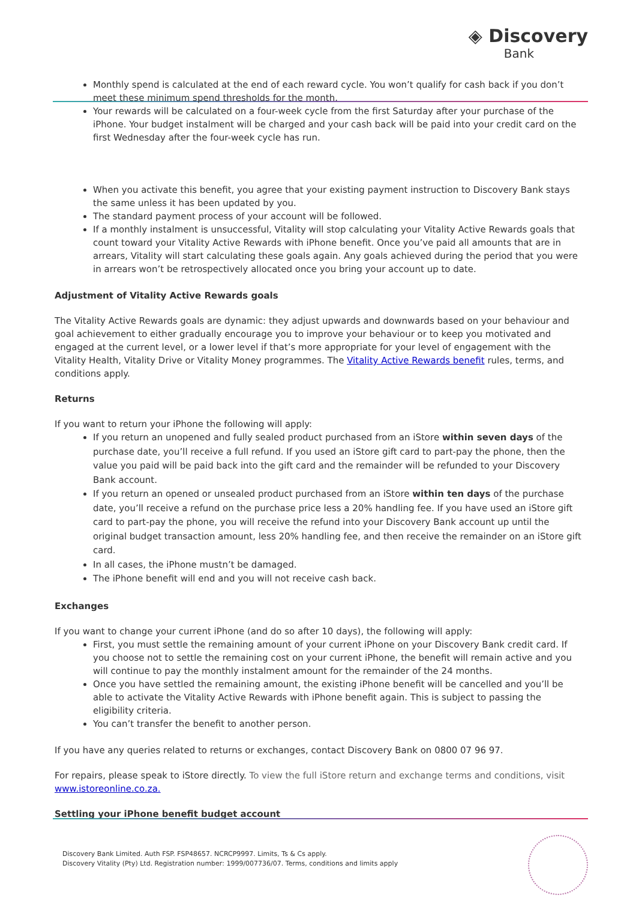◈ Discovery
Bank
Monthly spend is calculated at the end of each reward cycle. You won’t qualify for cash back if you don’t meet these minimum spend thresholds for the month.
Your rewards will be calculated on a four-week cycle from the first Saturday after your purchase of the iPhone. Your budget instalment will be charged and your cash back will be paid into your credit card on the first Wednesday after the four-week cycle has run.
When you activate this benefit, you agree that your existing payment instruction to Discovery Bank stays the same unless it has been updated by you.
The standard payment process of your account will be followed.
If a monthly instalment is unsuccessful, Vitality will stop calculating your Vitality Active Rewards goals that count toward your Vitality Active Rewards with iPhone benefit. Once you’ve paid all amounts that are in arrears, Vitality will start calculating these goals again. Any goals achieved during the period that you were in arrears won’t be retrospectively allocated once you bring your account up to date.
Adjustment of Vitality Active Rewards goals
The Vitality Active Rewards goals are dynamic: they adjust upwards and downwards based on your behaviour and goal achievement to either gradually encourage you to improve your behaviour or to keep you motivated and engaged at the current level, or a lower level if that’s more appropriate for your level of engagement with the Vitality Health, Vitality Drive or Vitality Money programmes. The Vitality Active Rewards benefit rules, terms, and conditions apply.
Returns
If you want to return your iPhone the following will apply:
If you return an unopened and fully sealed product purchased from an iStore within seven days of the purchase date, you’ll receive a full refund. If you used an iStore gift card to part-pay the phone, then the value you paid will be paid back into the gift card and the remainder will be refunded to your Discovery Bank account.
If you return an opened or unsealed product purchased from an iStore within ten days of the purchase date, you’ll receive a refund on the purchase price less a 20% handling fee. If you have used an iStore gift card to part-pay the phone, you will receive the refund into your Discovery Bank account up until the original budget transaction amount, less 20% handling fee, and then receive the remainder on an iStore gift card.
In all cases, the iPhone mustn’t be damaged.
The iPhone benefit will end and you will not receive cash back.
Exchanges
If you want to change your current iPhone (and do so after 10 days), the following will apply:
First, you must settle the remaining amount of your current iPhone on your Discovery Bank credit card. If you choose not to settle the remaining cost on your current iPhone, the benefit will remain active and you will continue to pay the monthly instalment amount for the remainder of the 24 months.
Once you have settled the remaining amount, the existing iPhone benefit will be cancelled and you’ll be able to activate the Vitality Active Rewards with iPhone benefit again. This is subject to passing the eligibility criteria.
You can’t transfer the benefit to another person.
If you have any queries related to returns or exchanges, contact Discovery Bank on 0800 07 96 97.
For repairs, please speak to iStore directly. To view the full iStore return and exchange terms and conditions, visit www.istoreonline.co.za.
Settling your iPhone benefit budget account
Discovery Bank Limited. Auth FSP. FSP48657. NCRCP9997. Limits, Ts & Cs apply.
Discovery Vitality (Pty) Ltd. Registration number: 1999/007736/07. Terms, conditions and limits apply